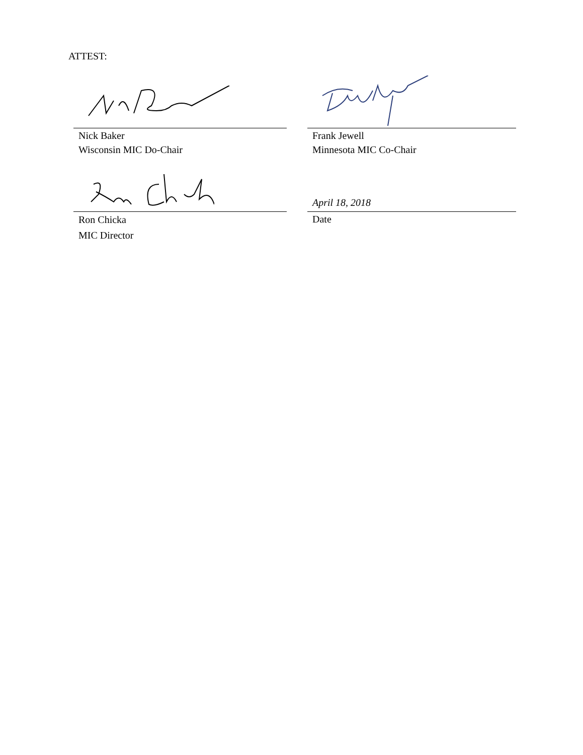ATTEST:
Nick Baker
Wisconsin MIC Do-Chair
Frank Jewell
Minnesota MIC Co-Chair
Ron Chicka
MIC Director
April 18, 2018
Date